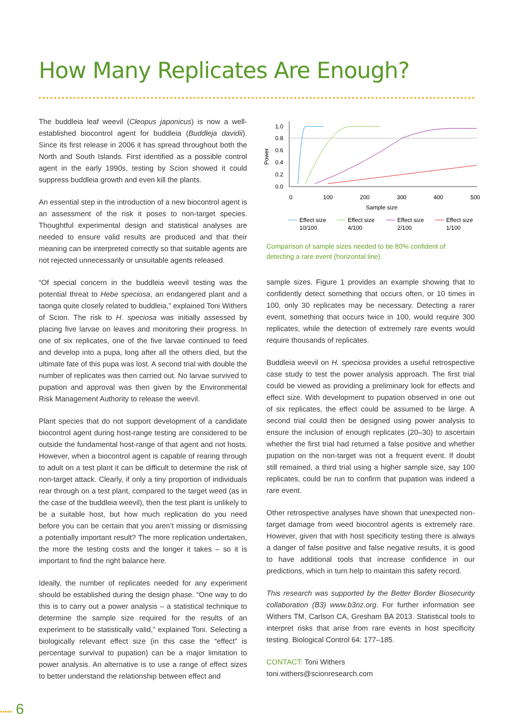How Many Replicates Are Enough?
The buddleia leaf weevil (Cleopus japonicus) is now a well-established biocontrol agent for buddleia (Buddleja davidii). Since its first release in 2006 it has spread throughout both the North and South Islands. First identified as a possible control agent in the early 1990s, testing by Scion showed it could suppress buddleia growth and even kill the plants.
An essential step in the introduction of a new biocontrol agent is an assessment of the risk it poses to non-target species. Thoughtful experimental design and statistical analyses are needed to ensure valid results are produced and that their meaning can be interpreted correctly so that suitable agents are not rejected unnecessarily or unsuitable agents released.
“Of special concern in the buddleia weevil testing was the potential threat to Hebe speciosa, an endangered plant and a taonga quite closely related to buddleia,” explained Toni Withers of Scion. The risk to H. speciosa was initially assessed by placing five larvae on leaves and monitoring their progress. In one of six replicates, one of the five larvae continued to feed and develop into a pupa, long after all the others died, but the ultimate fate of this pupa was lost. A second trial with double the number of replicates was then carried out. No larvae survived to pupation and approval was then given by the Environmental Risk Management Authority to release the weevil.
Plant species that do not support development of a candidate biocontrol agent during host-range testing are considered to be outside the fundamental host-range of that agent and not hosts. However, when a biocontrol agent is capable of rearing through to adult on a test plant it can be difficult to determine the risk of non-target attack. Clearly, if only a tiny proportion of individuals rear through on a test plant, compared to the target weed (as in the case of the buddleia weevil), then the test plant is unlikely to be a suitable host, but how much replication do you need before you can be certain that you aren’t missing or dismissing a potentially important result? The more replication undertaken, the more the testing costs and the longer it takes – so it is important to find the right balance here.
Ideally, the number of replicates needed for any experiment should be established during the design phase. “One way to do this is to carry out a power analysis – a statistical technique to determine the sample size required for the results of an experiment to be statistically valid,” explained Toni. Selecting a biologically relevant effect size (in this case the “effect” is percentage survival to pupation) can be a major limitation to power analysis. An alternative is to use a range of effect sizes to better understand the relationship between effect and
1.0
0.8
0.6
0.4
0.2
0.0
Power
0
100
200
300
400
500
Sample size
Effect size
10/100
Effect size
4/100
Effect size
2/100
Effect size
1/100
Comparison of sample sizes needed to be 80% confident of detecting a rare event (horizontal line).
sample sizes. Figure 1 provides an example showing that to confidently detect something that occurs often, or 10 times in 100, only 30 replicates may be necessary. Detecting a rarer event, something that occurs twice in 100, would require 300 replicates, while the detection of extremely rare events would require thousands of replicates.
Buddleia weevil on H. speciosa provides a useful retrospective case study to test the power analysis approach. The first trial could be viewed as providing a preliminary look for effects and effect size. With development to pupation observed in one out of six replicates, the effect could be assumed to be large. A second trial could then be designed using power analysis to ensure the inclusion of enough replicates (20–30) to ascertain whether the first trial had returned a false positive and whether pupation on the non-target was not a frequent event. If doubt still remained, a third trial using a higher sample size, say 100 replicates, could be run to confirm that pupation was indeed a rare event.
Other retrospective analyses have shown that unexpected non-target damage from weed biocontrol agents is extremely rare. However, given that with host specificity testing there is always a danger of false positive and false negative results, it is good to have additional tools that increase confidence in our predictions, which in turn help to maintain this safety record.
This research was supported by the Better Border Biosecurity collaboration (B3) www.b3nz.org. For further information see Withers TM, Carlson CA, Gresham BA 2013. Statistical tools to interpret risks that arise from rare events in host specificity testing. Biological Control 64: 177–185.
CONTACT: Toni Withers
toni.withers@scionresearch.com
••••• 6